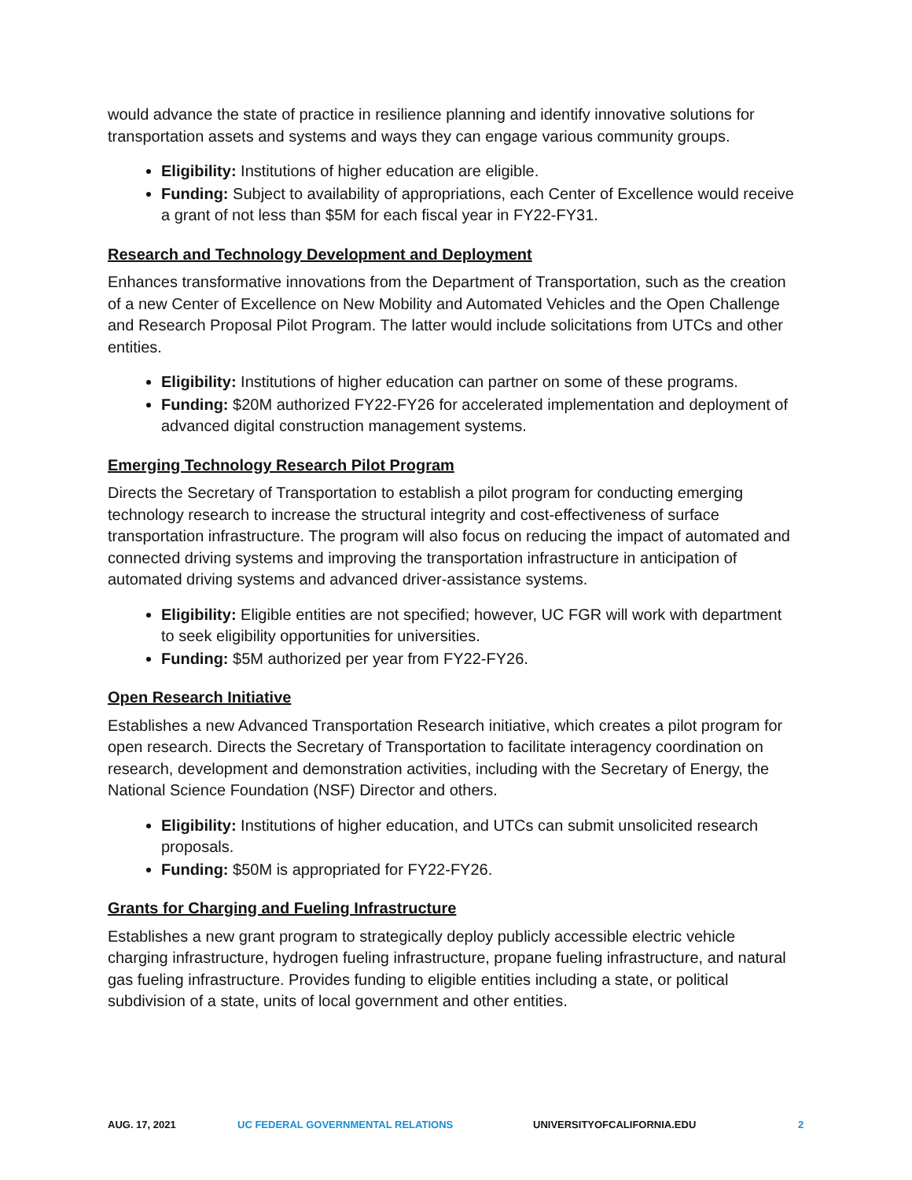would advance the state of practice in resilience planning and identify innovative solutions for transportation assets and systems and ways they can engage various community groups.
Eligibility: Institutions of higher education are eligible.
Funding: Subject to availability of appropriations, each Center of Excellence would receive a grant of not less than $5M for each fiscal year in FY22-FY31.
Research and Technology Development and Deployment
Enhances transformative innovations from the Department of Transportation, such as the creation of a new Center of Excellence on New Mobility and Automated Vehicles and the Open Challenge and Research Proposal Pilot Program. The latter would include solicitations from UTCs and other entities.
Eligibility: Institutions of higher education can partner on some of these programs.
Funding: $20M authorized FY22-FY26 for accelerated implementation and deployment of advanced digital construction management systems.
Emerging Technology Research Pilot Program
Directs the Secretary of Transportation to establish a pilot program for conducting emerging technology research to increase the structural integrity and cost-effectiveness of surface transportation infrastructure. The program will also focus on reducing the impact of automated and connected driving systems and improving the transportation infrastructure in anticipation of automated driving systems and advanced driver-assistance systems.
Eligibility: Eligible entities are not specified; however, UC FGR will work with department to seek eligibility opportunities for universities.
Funding: $5M authorized per year from FY22-FY26.
Open Research Initiative
Establishes a new Advanced Transportation Research initiative, which creates a pilot program for open research. Directs the Secretary of Transportation to facilitate interagency coordination on research, development and demonstration activities, including with the Secretary of Energy, the National Science Foundation (NSF) Director and others.
Eligibility: Institutions of higher education, and UTCs can submit unsolicited research proposals.
Funding: $50M is appropriated for FY22-FY26.
Grants for Charging and Fueling Infrastructure
Establishes a new grant program to strategically deploy publicly accessible electric vehicle charging infrastructure, hydrogen fueling infrastructure, propane fueling infrastructure, and natural gas fueling infrastructure. Provides funding to eligible entities including a state, or political subdivision of a state, units of local government and other entities.
AUG. 17, 2021 UC FEDERAL GOVERNMENTAL RELATIONS UNIVERSITYOFCALIFORNIA.EDU 2